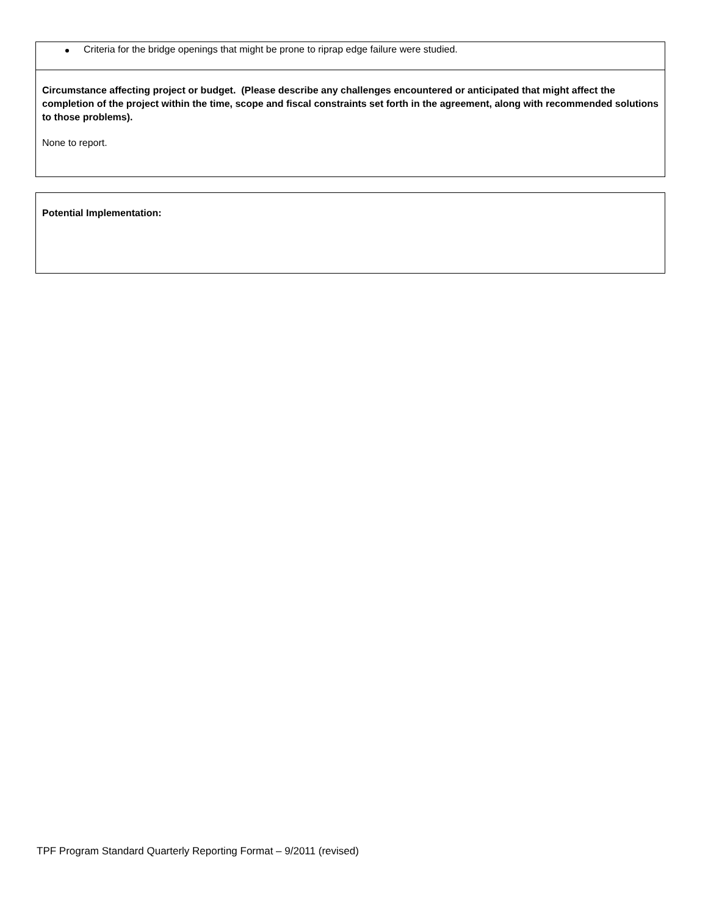Criteria for the bridge openings that might be prone to riprap edge failure were studied.
Circumstance affecting project or budget. (Please describe any challenges encountered or anticipated that might affect the completion of the project within the time, scope and fiscal constraints set forth in the agreement, along with recommended solutions to those problems).
None to report.
Potential Implementation:
TPF Program Standard Quarterly Reporting Format – 9/2011 (revised)